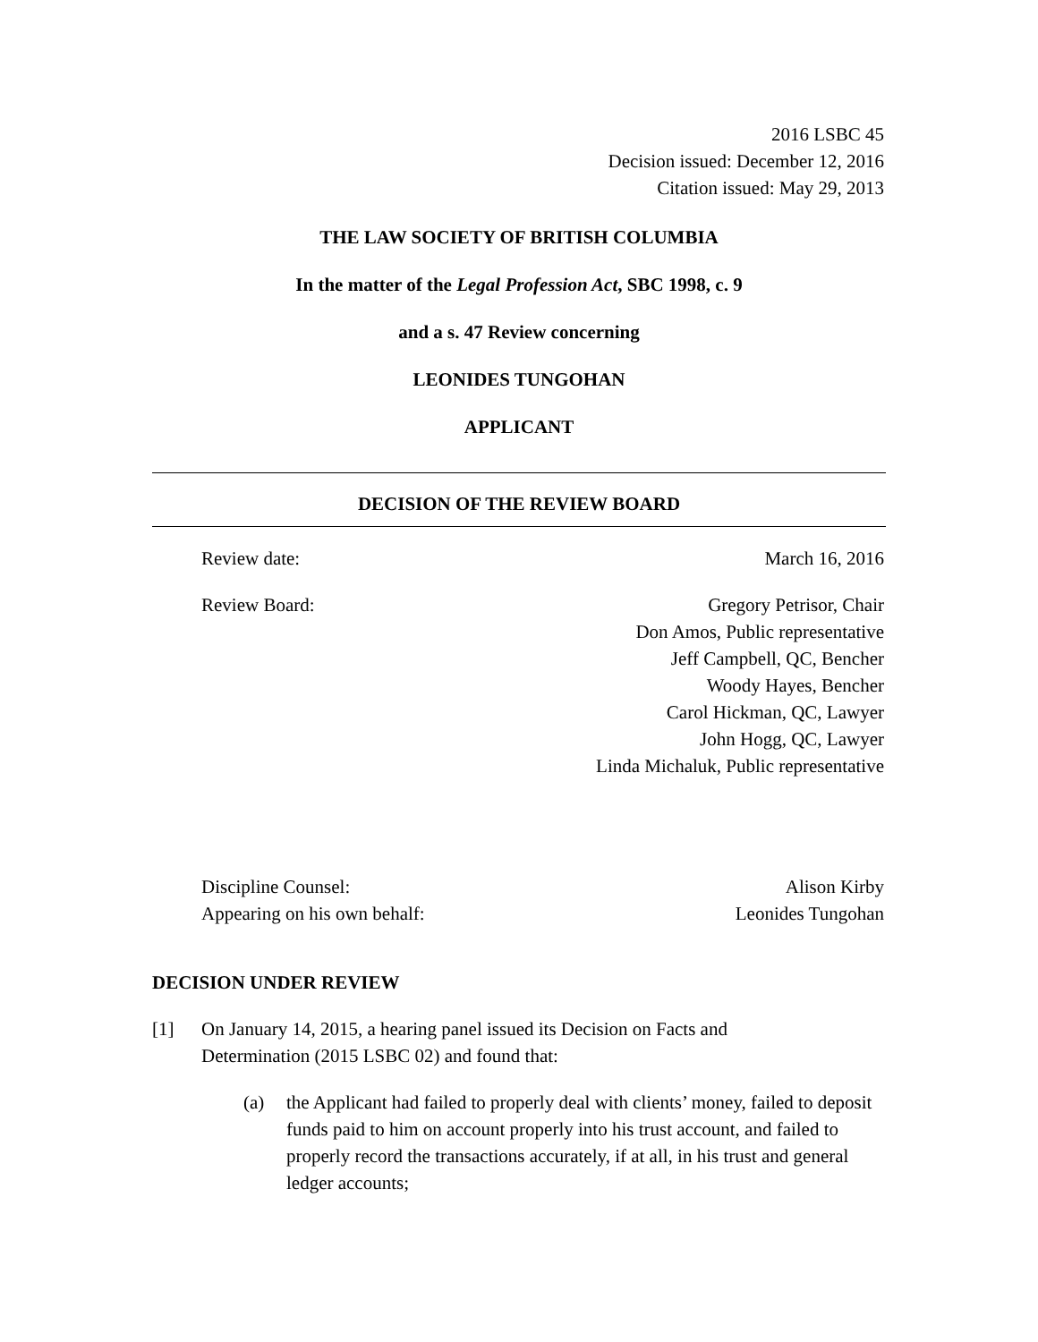2016 LSBC 45
Decision issued: December 12, 2016
Citation issued: May 29, 2013
THE LAW SOCIETY OF BRITISH COLUMBIA
In the matter of the Legal Profession Act, SBC 1998, c. 9
and a s. 47 Review concerning
LEONIDES TUNGOHAN
APPLICANT
DECISION OF THE REVIEW BOARD
Review date: March 16, 2016
Review Board: Gregory Petrisor, Chair
Don Amos, Public representative
Jeff Campbell, QC, Bencher
Woody Hayes, Bencher
Carol Hickman, QC, Lawyer
John Hogg, QC, Lawyer
Linda Michaluk, Public representative
Discipline Counsel: Alison Kirby
Appearing on his own behalf: Leonides Tungohan
DECISION UNDER REVIEW
[1] On January 14, 2015, a hearing panel issued its Decision on Facts and
Determination (2015 LSBC 02) and found that:
(a) the Applicant had failed to properly deal with clients’ money, failed to deposit funds paid to him on account properly into his trust account, and failed to properly record the transactions accurately, if at all, in his trust and general ledger accounts;